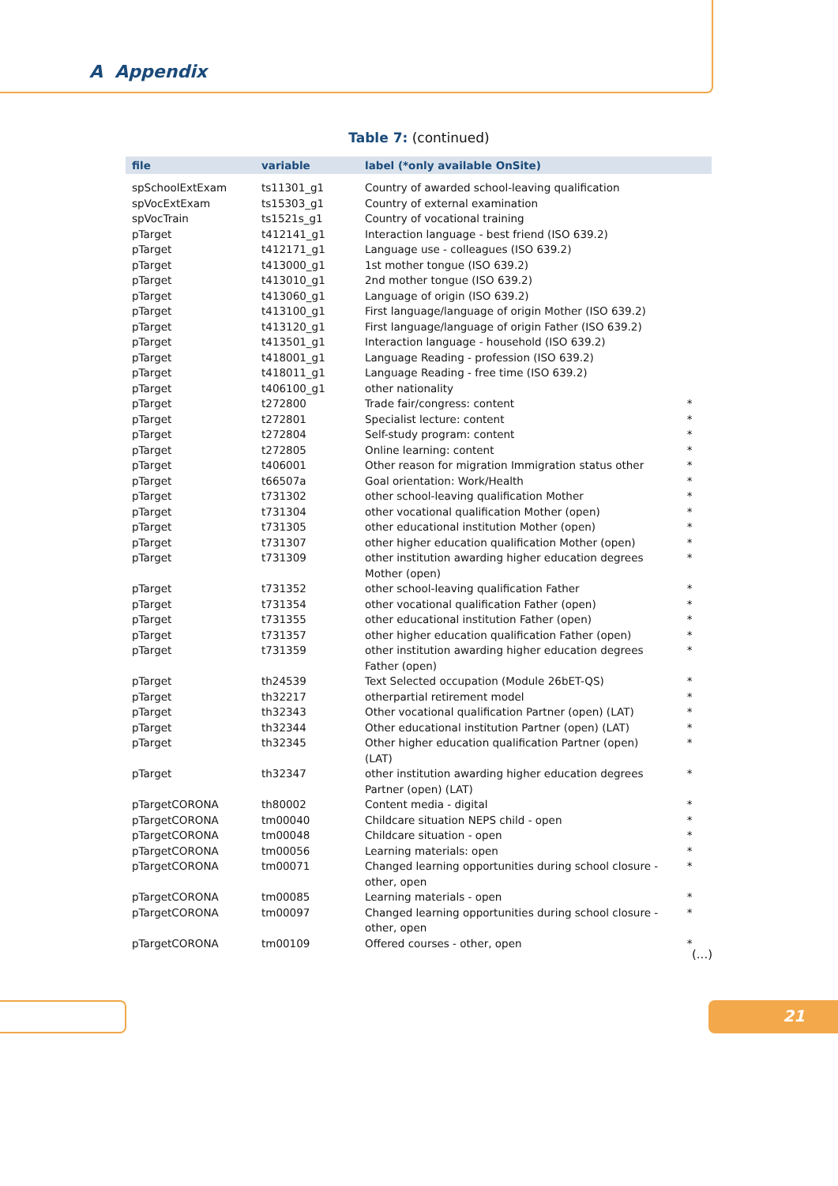A Appendix
Table 7: (continued)
| file | variable | label (*only available OnSite) | |
| --- | --- | --- | --- |
| spSchoolExtExam | ts11301_g1 | Country of awarded school-leaving qualification | |
| spVocExtExam | ts15303_g1 | Country of external examination | |
| spVocTrain | ts1521s_g1 | Country of vocational training | |
| pTarget | t412141_g1 | Interaction language - best friend (ISO 639.2) | |
| pTarget | t412171_g1 | Language use - colleagues (ISO 639.2) | |
| pTarget | t413000_g1 | 1st mother tongue (ISO 639.2) | |
| pTarget | t413010_g1 | 2nd mother tongue (ISO 639.2) | |
| pTarget | t413060_g1 | Language of origin (ISO 639.2) | |
| pTarget | t413100_g1 | First language/language of origin Mother (ISO 639.2) | |
| pTarget | t413120_g1 | First language/language of origin Father (ISO 639.2) | |
| pTarget | t413501_g1 | Interaction language - household (ISO 639.2) | |
| pTarget | t418001_g1 | Language Reading - profession (ISO 639.2) | |
| pTarget | t418011_g1 | Language Reading - free time (ISO 639.2) | |
| pTarget | t406100_g1 | other nationality | |
| pTarget | t272800 | Trade fair/congress: content | * |
| pTarget | t272801 | Specialist lecture: content | * |
| pTarget | t272804 | Self-study program: content | * |
| pTarget | t272805 | Online learning: content | * |
| pTarget | t406001 | Other reason for migration Immigration status other | * |
| pTarget | t66507a | Goal orientation: Work/Health | * |
| pTarget | t731302 | other school-leaving qualification Mother | * |
| pTarget | t731304 | other vocational qualification Mother (open) | * |
| pTarget | t731305 | other educational institution Mother (open) | * |
| pTarget | t731307 | other higher education qualification Mother (open) | * |
| pTarget | t731309 | other institution awarding higher education degrees Mother (open) | * |
| pTarget | t731352 | other school-leaving qualification Father | * |
| pTarget | t731354 | other vocational qualification Father (open) | * |
| pTarget | t731355 | other educational institution Father (open) | * |
| pTarget | t731357 | other higher education qualification Father (open) | * |
| pTarget | t731359 | other institution awarding higher education degrees Father (open) | * |
| pTarget | th24539 | Text Selected occupation (Module 26bET-QS) | * |
| pTarget | th32217 | otherpartial retirement model | * |
| pTarget | th32343 | Other vocational qualification Partner (open) (LAT) | * |
| pTarget | th32344 | Other educational institution Partner (open) (LAT) | * |
| pTarget | th32345 | Other higher education qualification Partner (open) (LAT) | * |
| pTarget | th32347 | other institution awarding higher education degrees Partner (open) (LAT) | * |
| pTargetCORONA | th80002 | Content media - digital | * |
| pTargetCORONA | tm00040 | Childcare situation NEPS child - open | * |
| pTargetCORONA | tm00048 | Childcare situation - open | * |
| pTargetCORONA | tm00056 | Learning materials: open | * |
| pTargetCORONA | tm00071 | Changed learning opportunities during school closure - other, open | * |
| pTargetCORONA | tm00085 | Learning materials - open | * |
| pTargetCORONA | tm00097 | Changed learning opportunities during school closure - other, open | * |
| pTargetCORONA | tm00109 | Offered courses - other, open | * |
(...)
21